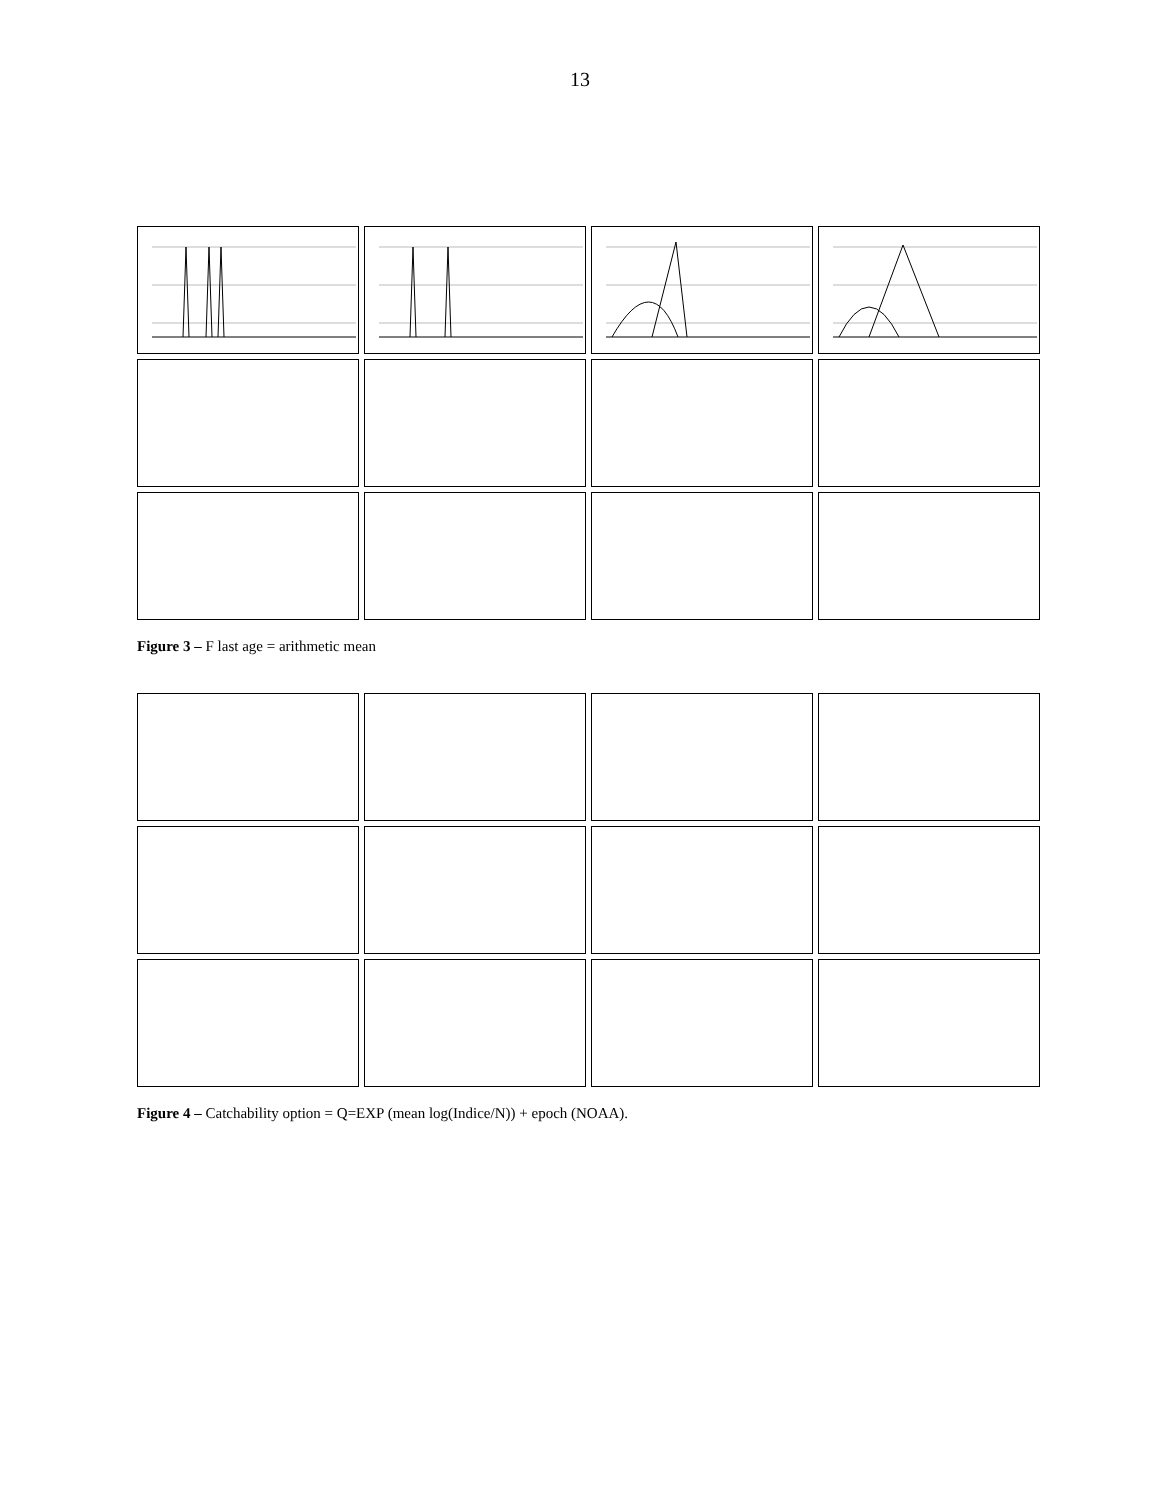13
Figure 3 – F last age = arithmetic mean
Figure 4 – Catchability option = Q=EXP (mean log(Indice/N)) + epoch (NOAA).